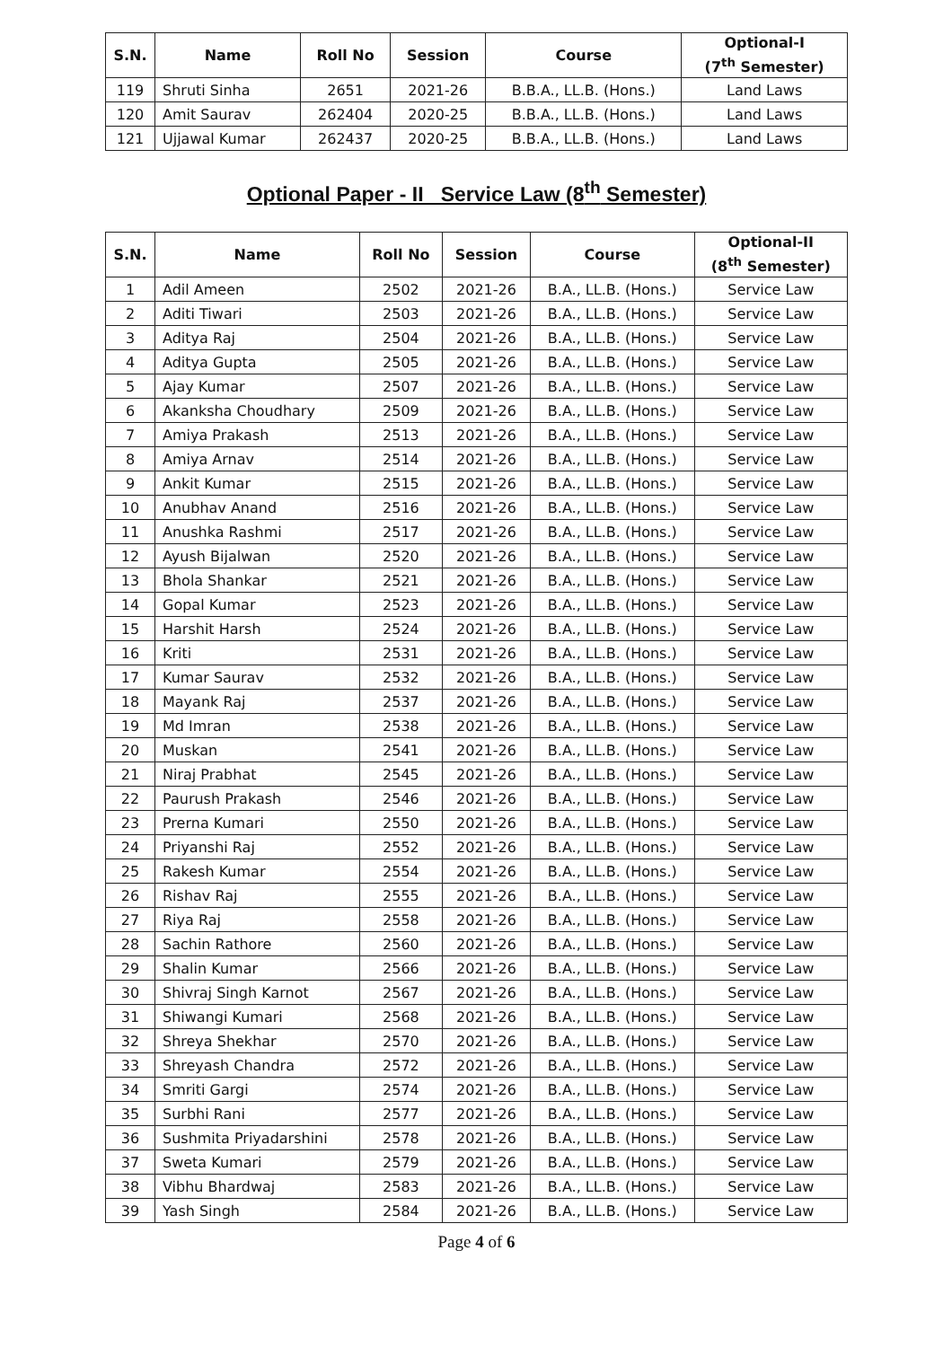| S.N. | Name | Roll No | Session | Course | Optional-I (7<sup>th</sup> Semester) |
| --- | --- | --- | --- | --- | --- |
| 119 | Shruti Sinha | 2651 | 2021-26 | B.B.A., LL.B. (Hons.) | Land Laws |
| 120 | Amit Saurav | 262404 | 2020-25 | B.B.A., LL.B. (Hons.) | Land Laws |
| 121 | Ujjawal Kumar | 262437 | 2020-25 | B.B.A., LL.B. (Hons.) | Land Laws |
Optional Paper - II Service Law (8<sup>th</sup> Semester)
| S.N. | Name | Roll No | Session | Course | Optional-II (8<sup>th</sup> Semester) |
| --- | --- | --- | --- | --- | --- |
| 1 | Adil Ameen | 2502 | 2021-26 | B.A., LL.B. (Hons.) | Service Law |
| 2 | Aditi Tiwari | 2503 | 2021-26 | B.A., LL.B. (Hons.) | Service Law |
| 3 | Aditya Raj | 2504 | 2021-26 | B.A., LL.B. (Hons.) | Service Law |
| 4 | Aditya Gupta | 2505 | 2021-26 | B.A., LL.B. (Hons.) | Service Law |
| 5 | Ajay Kumar | 2507 | 2021-26 | B.A., LL.B. (Hons.) | Service Law |
| 6 | Akanksha Choudhary | 2509 | 2021-26 | B.A., LL.B. (Hons.) | Service Law |
| 7 | Amiya Prakash | 2513 | 2021-26 | B.A., LL.B. (Hons.) | Service Law |
| 8 | Amiya Arnav | 2514 | 2021-26 | B.A., LL.B. (Hons.) | Service Law |
| 9 | Ankit Kumar | 2515 | 2021-26 | B.A., LL.B. (Hons.) | Service Law |
| 10 | Anubhav Anand | 2516 | 2021-26 | B.A., LL.B. (Hons.) | Service Law |
| 11 | Anushka Rashmi | 2517 | 2021-26 | B.A., LL.B. (Hons.) | Service Law |
| 12 | Ayush Bijalwan | 2520 | 2021-26 | B.A., LL.B. (Hons.) | Service Law |
| 13 | Bhola Shankar | 2521 | 2021-26 | B.A., LL.B. (Hons.) | Service Law |
| 14 | Gopal Kumar | 2523 | 2021-26 | B.A., LL.B. (Hons.) | Service Law |
| 15 | Harshit Harsh | 2524 | 2021-26 | B.A., LL.B. (Hons.) | Service Law |
| 16 | Kriti | 2531 | 2021-26 | B.A., LL.B. (Hons.) | Service Law |
| 17 | Kumar Saurav | 2532 | 2021-26 | B.A., LL.B. (Hons.) | Service Law |
| 18 | Mayank Raj | 2537 | 2021-26 | B.A., LL.B. (Hons.) | Service Law |
| 19 | Md Imran | 2538 | 2021-26 | B.A., LL.B. (Hons.) | Service Law |
| 20 | Muskan | 2541 | 2021-26 | B.A., LL.B. (Hons.) | Service Law |
| 21 | Niraj Prabhat | 2545 | 2021-26 | B.A., LL.B. (Hons.) | Service Law |
| 22 | Paurush Prakash | 2546 | 2021-26 | B.A., LL.B. (Hons.) | Service Law |
| 23 | Prerna Kumari | 2550 | 2021-26 | B.A., LL.B. (Hons.) | Service Law |
| 24 | Priyanshi Raj | 2552 | 2021-26 | B.A., LL.B. (Hons.) | Service Law |
| 25 | Rakesh Kumar | 2554 | 2021-26 | B.A., LL.B. (Hons.) | Service Law |
| 26 | Rishav Raj | 2555 | 2021-26 | B.A., LL.B. (Hons.) | Service Law |
| 27 | Riya Raj | 2558 | 2021-26 | B.A., LL.B. (Hons.) | Service Law |
| 28 | Sachin Rathore | 2560 | 2021-26 | B.A., LL.B. (Hons.) | Service Law |
| 29 | Shalin Kumar | 2566 | 2021-26 | B.A., LL.B. (Hons.) | Service Law |
| 30 | Shivraj Singh Karnot | 2567 | 2021-26 | B.A., LL.B. (Hons.) | Service Law |
| 31 | Shiwangi Kumari | 2568 | 2021-26 | B.A., LL.B. (Hons.) | Service Law |
| 32 | Shreya Shekhar | 2570 | 2021-26 | B.A., LL.B. (Hons.) | Service Law |
| 33 | Shreyash Chandra | 2572 | 2021-26 | B.A., LL.B. (Hons.) | Service Law |
| 34 | Smriti Gargi | 2574 | 2021-26 | B.A., LL.B. (Hons.) | Service Law |
| 35 | Surbhi Rani | 2577 | 2021-26 | B.A., LL.B. (Hons.) | Service Law |
| 36 | Sushmita Priyadarshini | 2578 | 2021-26 | B.A., LL.B. (Hons.) | Service Law |
| 37 | Sweta Kumari | 2579 | 2021-26 | B.A., LL.B. (Hons.) | Service Law |
| 38 | Vibhu Bhardwaj | 2583 | 2021-26 | B.A., LL.B. (Hons.) | Service Law |
| 39 | Yash Singh | 2584 | 2021-26 | B.A., LL.B. (Hons.) | Service Law |
Page 4 of 6